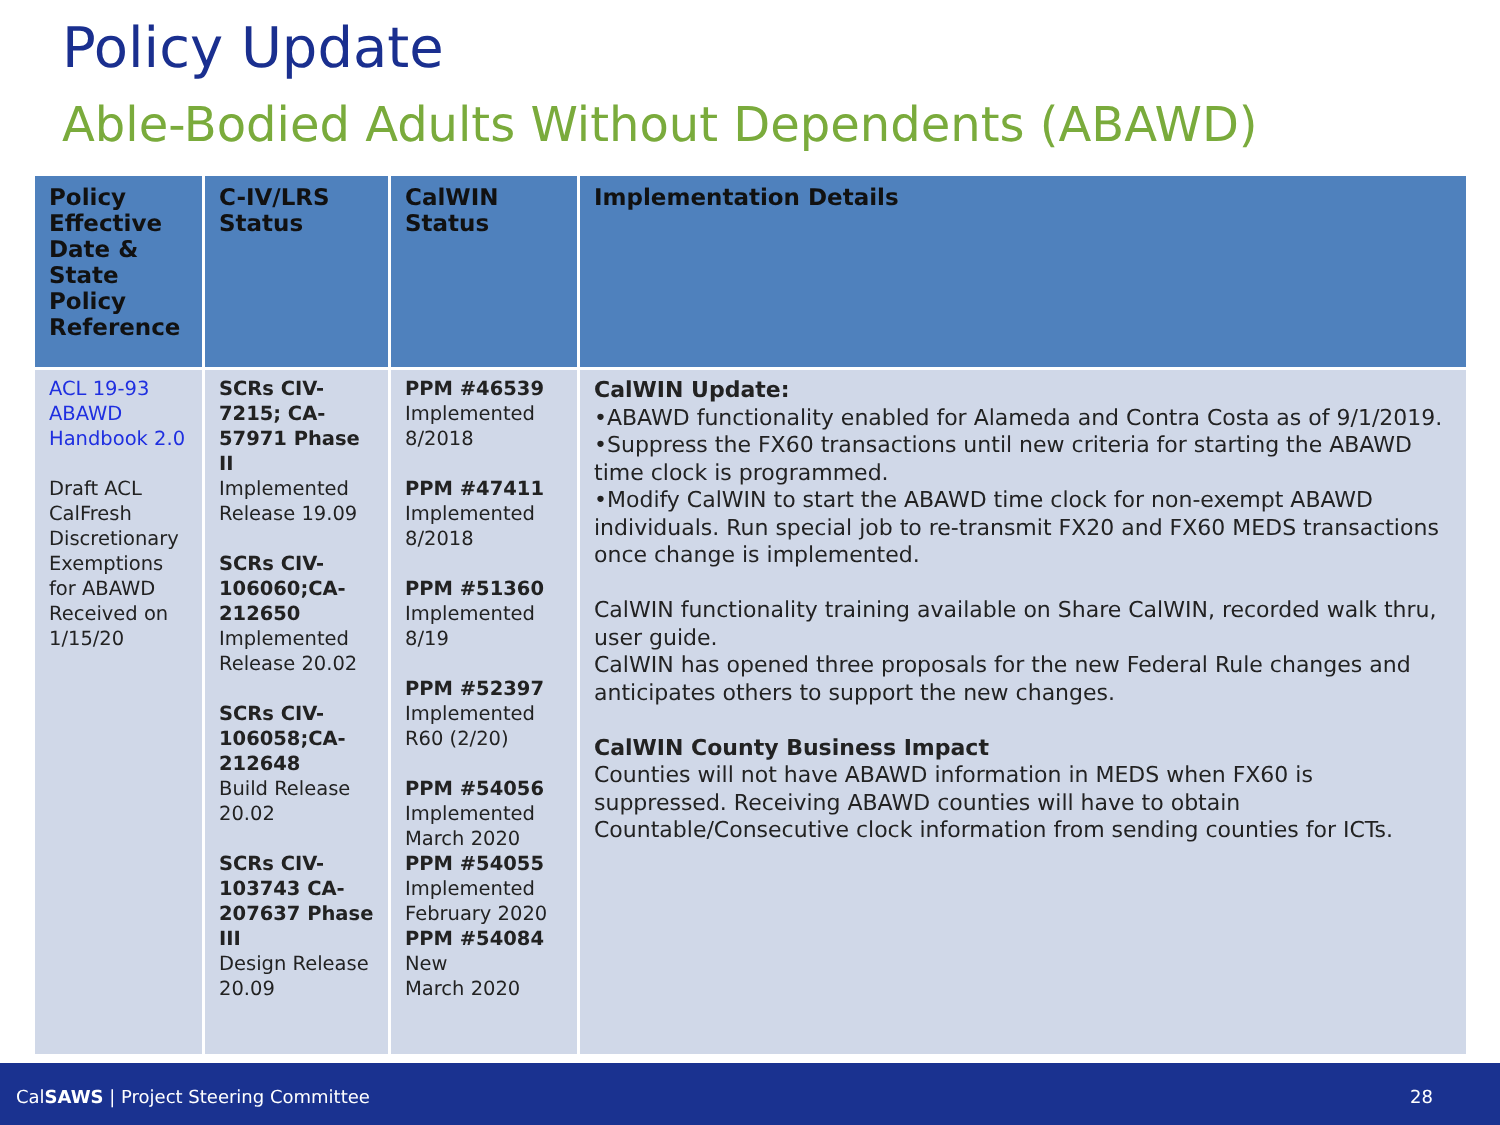Policy Update
Able-Bodied Adults Without Dependents (ABAWD)
| Policy Effective Date & State Policy Reference | C-IV/LRS Status | CalWIN Status | Implementation Details |
| --- | --- | --- | --- |
| ACL 19-93 ABAWD Handbook 2.0 Draft ACL CalFresh Discretionary Exemptions for ABAWD Received on 1/15/20 | SCRs CIV-7215; CA-57971 Phase II Implemented Release 19.09 SCRs CIV-106060;CA-212650 Implemented Release 20.02 SCRs CIV-106058;CA-212648 Build Release 20.02 SCRs CIV-103743 CA-207637 Phase III Design Release 20.09 | PPM #46539 Implemented 8/2018 PPM #47411 Implemented 8/2018 PPM #51360 Implemented 8/19 PPM #52397 Implemented R60 (2/20) PPM #54056 Implemented March 2020 PPM #54055 Implemented February 2020 PPM #54084 New March 2020 | CalWIN Update: •ABAWD functionality enabled for Alameda and Contra Costa as of 9/1/2019. •Suppress the FX60 transactions until new criteria for starting the ABAWD time clock is programmed. •Modify CalWIN to start the ABAWD time clock for non-exempt ABAWD individuals. Run special job to re-transmit FX20 and FX60 MEDS transactions once change is implemented. CalWIN functionality training available on Share CalWIN, recorded walk thru, user guide. CalWIN has opened three proposals for the new Federal Rule changes and anticipates others to support the new changes. CalWIN County Business Impact Counties will not have ABAWD information in MEDS when FX60 is suppressed. Receiving ABAWD counties will have to obtain Countable/Consecutive clock information from sending counties for ICTs. |
CalSAWS | Project Steering Committee 28